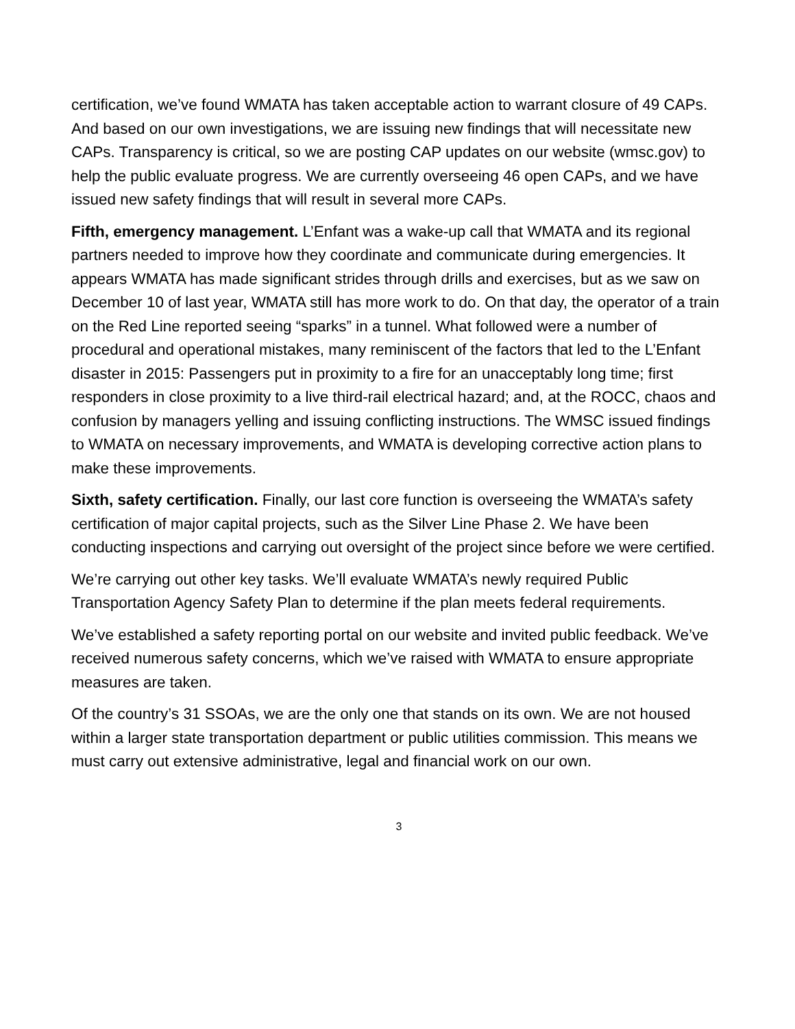certification, we’ve found WMATA has taken acceptable action to warrant closure of 49 CAPs. And based on our own investigations, we are issuing new findings that will necessitate new CAPs. Transparency is critical, so we are posting CAP updates on our website (wmsc.gov) to help the public evaluate progress. We are currently overseeing 46 open CAPs, and we have issued new safety findings that will result in several more CAPs.
Fifth, emergency management. L’Enfant was a wake-up call that WMATA and its regional partners needed to improve how they coordinate and communicate during emergencies. It appears WMATA has made significant strides through drills and exercises, but as we saw on December 10 of last year, WMATA still has more work to do. On that day, the operator of a train on the Red Line reported seeing “sparks” in a tunnel. What followed were a number of procedural and operational mistakes, many reminiscent of the factors that led to the L’Enfant disaster in 2015: Passengers put in proximity to a fire for an unacceptably long time; first responders in close proximity to a live third-rail electrical hazard; and, at the ROCC, chaos and confusion by managers yelling and issuing conflicting instructions. The WMSC issued findings to WMATA on necessary improvements, and WMATA is developing corrective action plans to make these improvements.
Sixth, safety certification. Finally, our last core function is overseeing the WMATA’s safety certification of major capital projects, such as the Silver Line Phase 2. We have been conducting inspections and carrying out oversight of the project since before we were certified.
We’re carrying out other key tasks. We’ll evaluate WMATA’s newly required Public Transportation Agency Safety Plan to determine if the plan meets federal requirements.
We’ve established a safety reporting portal on our website and invited public feedback. We’ve received numerous safety concerns, which we’ve raised with WMATA to ensure appropriate measures are taken.
Of the country’s 31 SSOAs, we are the only one that stands on its own. We are not housed within a larger state transportation department or public utilities commission. This means we must carry out extensive administrative, legal and financial work on our own.
3